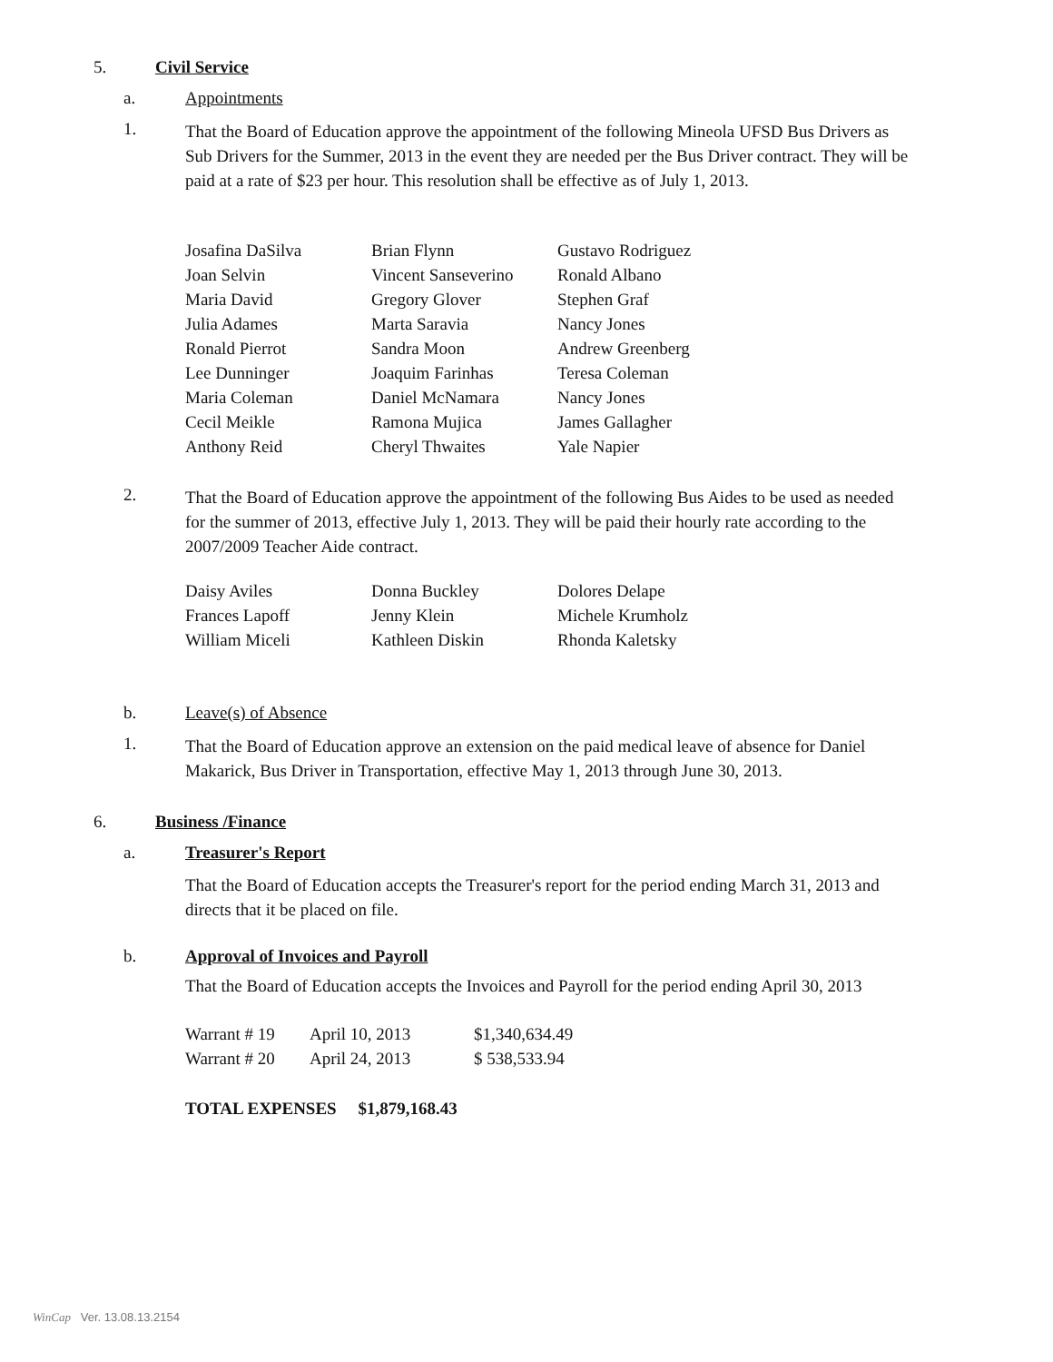5. Civil Service
a. Appointments
1.
That the Board of Education approve the appointment of the following Mineola UFSD Bus Drivers as Sub Drivers for the Summer, 2013 in the event they are needed per the Bus Driver contract. They will be paid at a rate of $23 per hour. This resolution shall be effective as of July 1, 2013.
| Josafina DaSilva | Brian Flynn | Gustavo Rodriguez |
| Joan Selvin | Vincent Sanseverino | Ronald Albano |
| Maria David | Gregory Glover | Stephen Graf |
| Julia Adames | Marta Saravia | Nancy Jones |
| Ronald Pierrot | Sandra Moon | Andrew Greenberg |
| Lee Dunninger | Joaquim Farinhas | Teresa Coleman |
| Maria Coleman | Daniel McNamara | Nancy Jones |
| Cecil Meikle | Ramona Mujica | James Gallagher |
| Anthony Reid | Cheryl Thwaites | Yale Napier |
2.
That the Board of Education approve the appointment of the following Bus Aides to be used as needed for the summer of 2013, effective July 1, 2013. They will be paid their hourly rate according to the 2007/2009 Teacher Aide contract.
| Daisy Aviles | Donna Buckley | Dolores Delape |
| Frances Lapoff | Jenny Klein | Michele Krumholz |
| William Miceli | Kathleen Diskin | Rhonda Kaletsky |
b. Leave(s) of Absence
1.
That the Board of Education approve an extension on the paid medical leave of absence for Daniel Makarick, Bus Driver in Transportation, effective May 1, 2013 through June 30, 2013.
6. Business /Finance
a. Treasurer's Report
That the Board of Education accepts the Treasurer's report for the period ending March 31, 2013 and directs that it be placed on file.
b.
Approval of Invoices and Payroll
That the Board of Education accepts the Invoices and Payroll for the period ending April 30, 2013
| Warrant # 19 | April 10, 2013 | $1,340,634.49 |
| Warrant # 20 | April 24, 2013 | $ 538,533.94 |
TOTAL EXPENSES $1,879,168.43
WinCap Ver. 13.08.13.2154